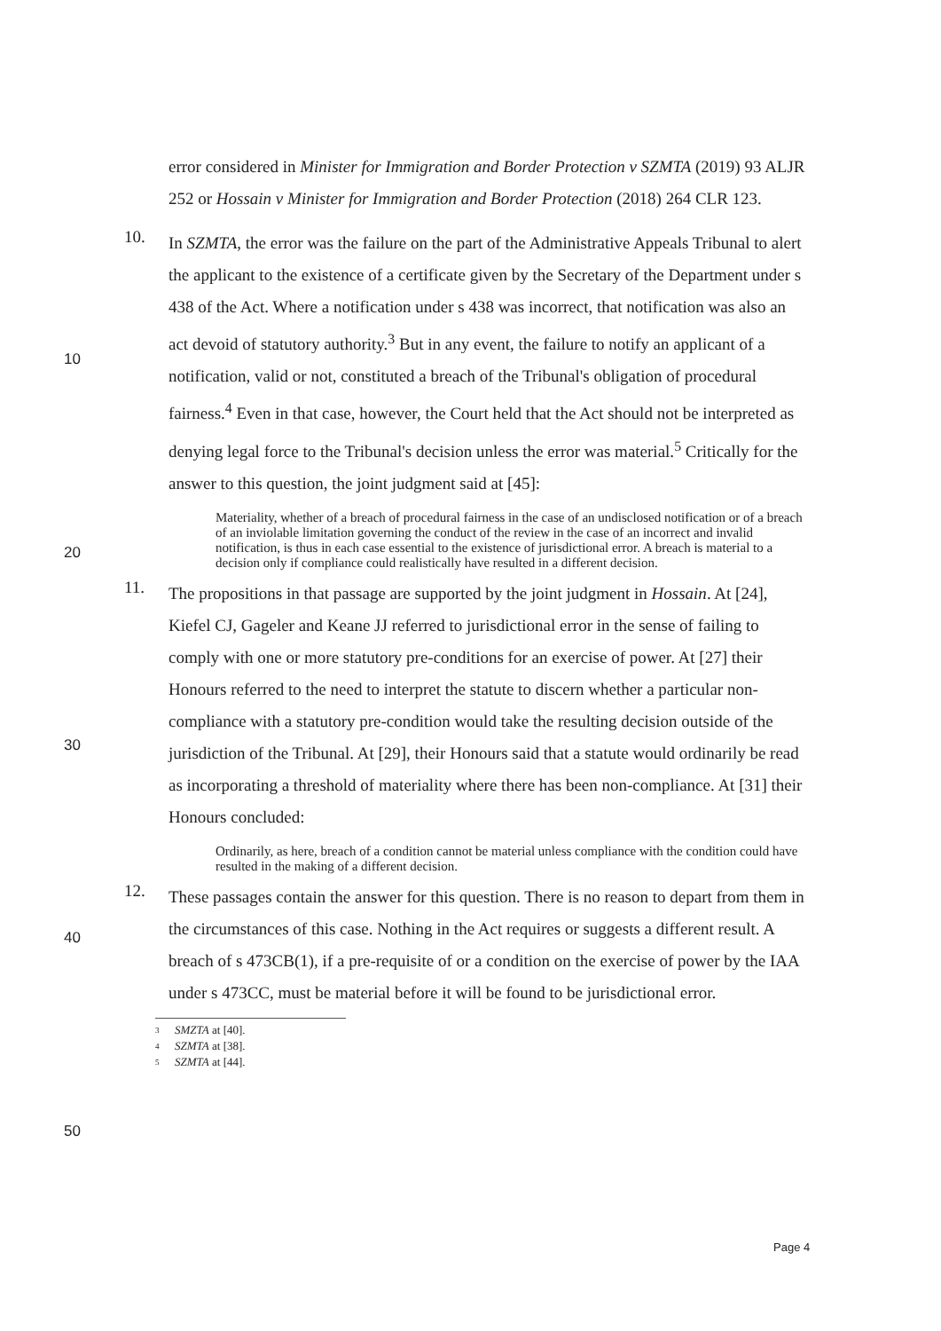error considered in Minister for Immigration and Border Protection v SZMTA (2019) 93 ALJR 252 or Hossain v Minister for Immigration and Border Protection (2018) 264 CLR 123.
10.
In SZMTA, the error was the failure on the part of the Administrative Appeals Tribunal to alert the applicant to the existence of a certificate given by the Secretary of the Department under s 438 of the Act. Where a notification under s 438 was incorrect, that notification was also an act devoid of statutory authority.<sup>3</sup> But in any event, the failure to notify an applicant of a notification, valid or not, constituted a breach of the Tribunal's obligation of procedural fairness.<sup>4</sup> Even in that case, however, the Court held that the Act should not be interpreted as denying legal force to the Tribunal's decision unless the error was material.<sup>5</sup> Critically for the answer to this question, the joint judgment said at [45]:
Materiality, whether of a breach of procedural fairness in the case of an undisclosed notification or of a breach of an inviolable limitation governing the conduct of the review in the case of an incorrect and invalid notification, is thus in each case essential to the existence of jurisdictional error. A breach is material to a decision only if compliance could realistically have resulted in a different decision.
11.
The propositions in that passage are supported by the joint judgment in Hossain. At [24], Kiefel CJ, Gageler and Keane JJ referred to jurisdictional error in the sense of failing to comply with one or more statutory pre-conditions for an exercise of power. At [27] their Honours referred to the need to interpret the statute to discern whether a particular non-compliance with a statutory pre-condition would take the resulting decision outside of the jurisdiction of the Tribunal. At [29], their Honours said that a statute would ordinarily be read as incorporating a threshold of materiality where there has been non-compliance. At [31] their Honours concluded:
Ordinarily, as here, breach of a condition cannot be material unless compliance with the condition could have resulted in the making of a different decision.
12.
These passages contain the answer for this question. There is no reason to depart from them in the circumstances of this case. Nothing in the Act requires or suggests a different result. A breach of s 473CB(1), if a pre-requisite of or a condition on the exercise of power by the IAA under s 473CC, must be material before it will be found to be jurisdictional error.
3 SMZTA at [40].
4 SZMTA at [38].
5 SZMTA at [44].
10
20
30
40
50
Page 4